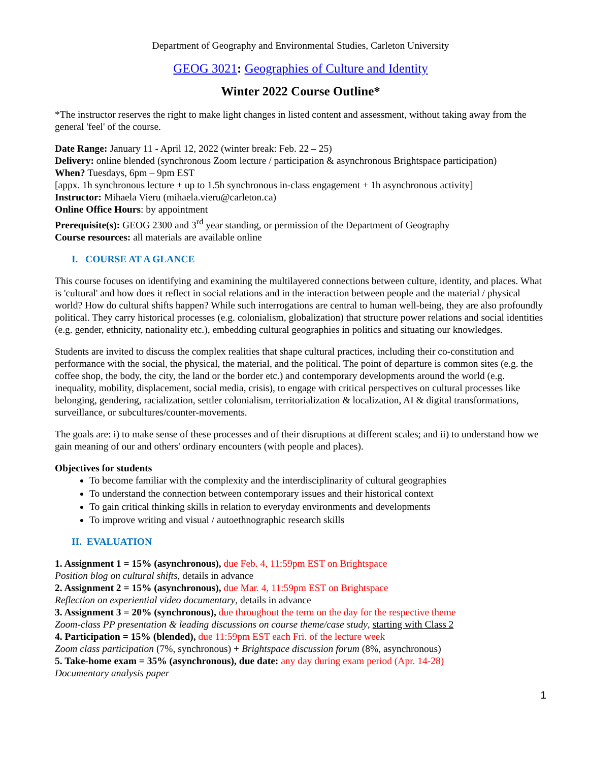Department of Geography and Environmental Studies, Carleton University
GEOG 3021: Geographies of Culture and Identity
Winter 2022 Course Outline*
*The instructor reserves the right to make light changes in listed content and assessment, without taking away from the general 'feel' of the course.
Date Range: January 11 - April 12, 2022 (winter break: Feb. 22 – 25)
Delivery: online blended (synchronous Zoom lecture / participation & asynchronous Brightspace participation)
When? Tuesdays, 6pm – 9pm EST
[appx. 1h synchronous lecture + up to 1.5h synchronous in-class engagement + 1h asynchronous activity]
Instructor: Mihaela Vieru (mihaela.vieru@carleton.ca)
Online Office Hours: by appointment
Prerequisite(s): GEOG 2300 and 3<sup>rd</sup> year standing, or permission of the Department of Geography
Course resources: all materials are available online
I. COURSE AT A GLANCE
This course focuses on identifying and examining the multilayered connections between culture, identity, and places. What is 'cultural' and how does it reflect in social relations and in the interaction between people and the material / physical world? How do cultural shifts happen? While such interrogations are central to human well-being, they are also profoundly political. They carry historical processes (e.g. colonialism, globalization) that structure power relations and social identities (e.g. gender, ethnicity, nationality etc.), embedding cultural geographies in politics and situating our knowledges.
Students are invited to discuss the complex realities that shape cultural practices, including their co-constitution and performance with the social, the physical, the material, and the political. The point of departure is common sites (e.g. the coffee shop, the body, the city, the land or the border etc.) and contemporary developments around the world (e.g. inequality, mobility, displacement, social media, crisis), to engage with critical perspectives on cultural processes like belonging, gendering, racialization, settler colonialism, territorialization & localization, AI & digital transformations, surveillance, or subcultures/counter-movements.
The goals are: i) to make sense of these processes and of their disruptions at different scales; and ii) to understand how we gain meaning of our and others' ordinary encounters (with people and places).
Objectives for students
To become familiar with the complexity and the interdisciplinarity of cultural geographies
To understand the connection between contemporary issues and their historical context
To gain critical thinking skills in relation to everyday environments and developments
To improve writing and visual / autoethnographic research skills
II. EVALUATION
1. Assignment 1 = 15% (asynchronous), due Feb. 4, 11:59pm EST on Brightspace
Position blog on cultural shifts, details in advance
2. Assignment 2 = 15% (asynchronous), due Mar. 4, 11:59pm EST on Brightspace
Reflection on experiential video documentary, details in advance
3. Assignment 3 = 20% (synchronous), due throughout the term on the day for the respective theme
Zoom-class PP presentation & leading discussions on course theme/case study, starting with Class 2
4. Participation = 15% (blended), due 11:59pm EST each Fri. of the lecture week
Zoom class participation (7%, synchronous) + Brightspace discussion forum (8%, asynchronous)
5. Take-home exam = 35% (asynchronous), due date: any day during exam period (Apr. 14-28)
Documentary analysis paper
1